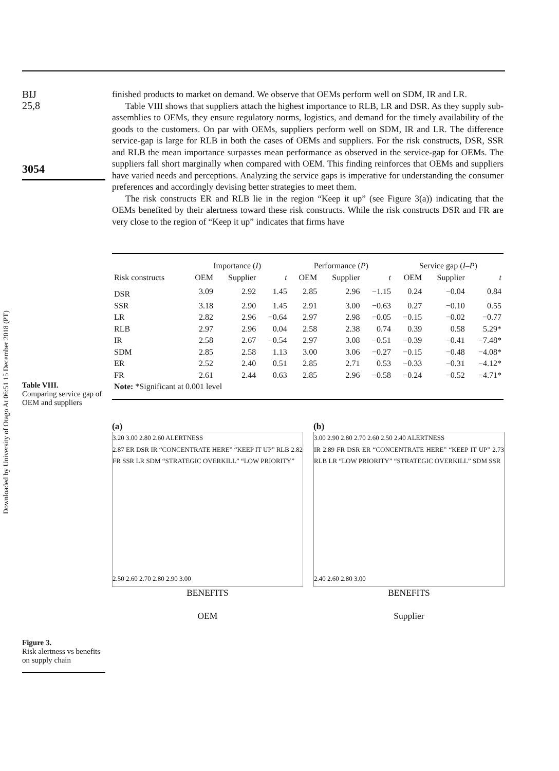Downloaded by University of Otago At 06:51 15 December 2018 (PT)
BIJ
25,8
3054
Table VIII.
Comparing service gap of OEM and suppliers
Figure 3.
Risk alertness vs benefits on supply chain
finished products to market on demand. We observe that OEMs perform well on SDM, IR and LR.
Table VIII shows that suppliers attach the highest importance to RLB, LR and DSR. As they supply sub-assemblies to OEMs, they ensure regulatory norms, logistics, and demand for the timely availability of the goods to the customers. On par with OEMs, suppliers perform well on SDM, IR and LR. The difference service-gap is large for RLB in both the cases of OEMs and suppliers. For the risk constructs, DSR, SSR and RLB the mean importance surpasses mean performance as observed in the service-gap for OEMs. The suppliers fall short marginally when compared with OEM. This finding reinforces that OEMs and suppliers have varied needs and perceptions. Analyzing the service gaps is imperative for understanding the consumer preferences and accordingly devising better strategies to meet them.
The risk constructs ER and RLB lie in the region “Keep it up” (see Figure 3(a)) indicating that the OEMs benefited by their alertness toward these risk constructs. While the risk constructs DSR and FR are very close to the region of “Keep it up” indicates that firms have
| | Importance ( I ) | | | Performance ( P ) | | | Service gap ( I–P ) | | |
| --- | --- | --- | --- | --- | --- | --- | --- | --- | --- |
| Risk constructs | OEM | Supplier | t | OEM | Supplier | t | OEM | Supplier | t |
| DSR | 3.09 | 2.92 | 1.45 | 2.85 | 2.96 | −1.15 | 0.24 | −0.04 | 0.84 |
| SSR | 3.18 | 2.90 | 1.45 | 2.91 | 3.00 | −0.63 | 0.27 | −0.10 | 0.55 |
| LR | 2.82 | 2.96 | −0.64 | 2.97 | 2.98 | −0.05 | −0.15 | −0.02 | −0.77 |
| RLB | 2.97 | 2.96 | 0.04 | 2.58 | 2.38 | 0.74 | 0.39 | 0.58 | 5.29* |
| IR | 2.58 | 2.67 | −0.54 | 2.97 | 3.08 | −0.51 | −0.39 | −0.41 | −7.48* |
| SDM | 2.85 | 2.58 | 1.13 | 3.00 | 3.06 | −0.27 | −0.15 | −0.48 | −4.08* |
| ER | 2.52 | 2.40 | 0.51 | 2.85 | 2.71 | 0.53 | −0.33 | −0.31 | −4.12* |
| FR | 2.61 | 2.44 | 0.63 | 2.85 | 2.96 | −0.58 | −0.24 | −0.52 | −4.71* |
| Note: *Significant at 0.001 level | | | | | | | | | |
(a)
3.20 3.00 2.80 2.60 ALERTNESS
2.87 ER DSR IR “CONCENTRATE HERE” “KEEP IT UP” RLB 2.82 FR SSR LR SDM “STRATEGIC OVERKILL” “LOW PRIORITY”
2.50 2.60 2.70 2.80 2.90 3.00
BENEFITS
OEM
(b)
3.00 2.90 2.80 2.70 2.60 2.50 2.40 ALERTNESS
IR 2.89 FR DSR ER “CONCENTRATE HERE” “KEEP IT UP” 2.73 RLB LR “LOW PRIORITY” “STRATEGIC OVERKILL” SDM SSR
2.40 2.60 2.80 3.00
BENEFITS
Supplier